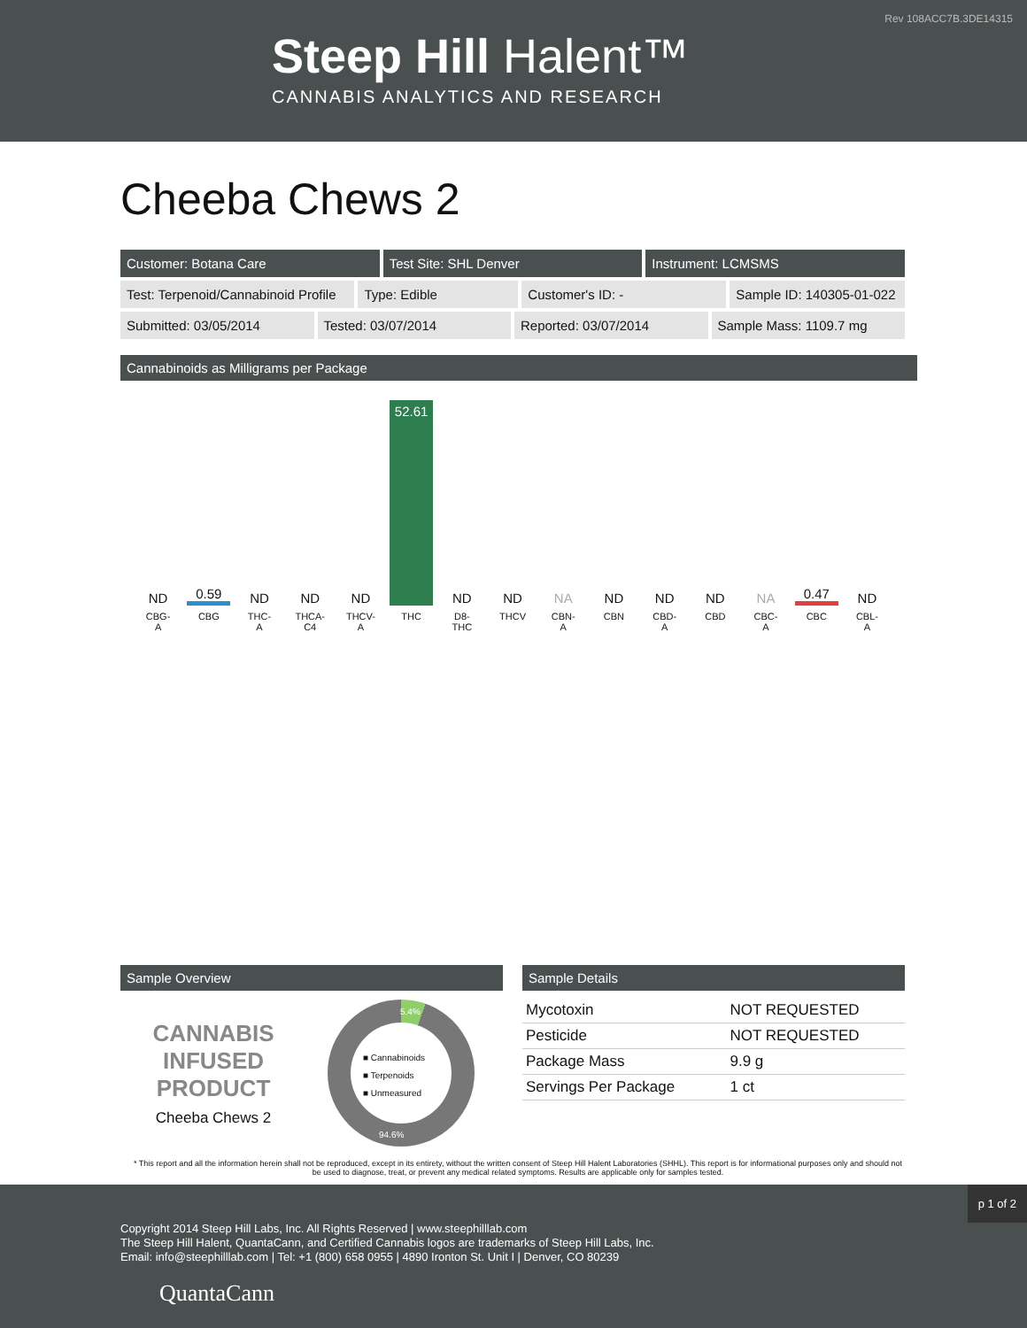Rev 108ACC7B.3DE14315
Steep Hill Halent™
CANNABIS ANALYTICS AND RESEARCH
Cheeba Chews 2
Customer: Botana Care Test Site: SHL Denver Instrument: LCMSMS
Test: Terpenoid/Cannabinoid Profile
Type: Edible Customer's ID: - Sample ID: 140305-01-022
Submitted: 03/05/2014 Tested: 03/07/2014 Reported: 03/07/2014 Sample Mass: 1109.7 mg
Cannabinoids as Milligrams per Package
ND
CBG-
A
0.59
CBG
ND
THC-
A
ND
THCA-
C4
ND
THCV-
A
52.61
THC
ND
D8-
THC
ND
THCV
NA
CBN-
A
ND
CBN
ND
CBD-
A
ND
CBD
NA
CBC-
A
0.47
CBC
ND
CBL-
A
Sample Overview
CANNABIS
INFUSED
PRODUCT
Cheeba Chews 2
■ Cannabinoids
■ Terpenoids
■ Unmeasured
5.4%
94.6%
Sample Details
| Mycotoxin | NOT REQUESTED |
| Pesticide | NOT REQUESTED |
| Package Mass | 9.9 g |
| Servings Per Package | 1 ct |
* This report and all the information herein shall not be reproduced, except in its entirety, without the written consent of Steep Hill Halent Laboratories (SHHL). This report is for informational purposes only and should not be used to diagnose, treat, or prevent any medical related symptoms. Results are applicable only for samples tested.
p 1 of 2
Copyright 2014 Steep Hill Labs, Inc. All Rights Reserved | www.steephilllab.com
The Steep Hill Halent, QuantaCann, and Certified Cannabis logos are trademarks of Steep Hill Labs, Inc.
Email: info@steephilllab.com | Tel: +1 (800) 658 0955 | 4890 Ironton St. Unit I | Denver, CO 80239
QuantaCann